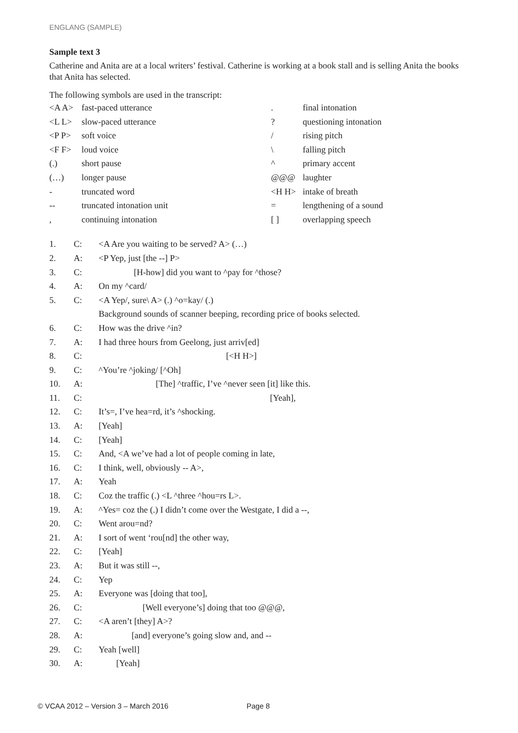ENGLANG (SAMPLE)
Sample text 3
Catherine and Anita are at a local writers’ festival. Catherine is working at a book stall and is selling Anita the books that Anita has selected.
The following symbols are used in the transcript:
| <A A> | fast-paced utterance | . | final intonation |
| <L L> | slow-paced utterance | ? | questioning intonation |
| <P P> | soft voice | / | rising pitch |
| <F F> | loud voice | \ | falling pitch |
| (.) | short pause | ^ | primary accent |
| (…) | longer pause | @@@ | laughter |
| - | truncated word | <H H> | intake of breath |
| -- | truncated intonation unit | = | lengthening of a sound |
| , | continuing intonation | [ ] | overlapping speech |
| 1. | C: | <A Are you waiting to be served? A> (…) |
| 2. | A: | <P Yep, just [the --] P> |
| 3. | C: | [H-how] did you want to ^pay for ^those? |
| 4. | A: | On my ^card/ |
| 5. | C: | <A Yep/, sure\ A> (.) ^o=kay/ (.) |
| | | Background sounds of scanner beeping, recording price of books selected. |
| 6. | C: | How was the drive ^in? |
| 7. | A: | I had three hours from Geelong, just arriv[ed] |
| 8. | C: | [<H H>] |
| 9. | C: | ^You’re ^joking/ [^Oh] |
| 10. | A: | [The] ^traffic, I’ve ^never seen [it] like this. |
| 11. | C: | [Yeah], |
| 12. | C: | It’s=, I’ve hea=rd, it’s ^shocking. |
| 13. | A: | [Yeah] |
| 14. | C: | [Yeah] |
| 15. | C: | And, <A we’ve had a lot of people coming in late, |
| 16. | C: | I think, well, obviously -- A>, |
| 17. | A: | Yeah |
| 18. | C: | Coz the traffic (.) <L ^three ^hou=rs L>. |
| 19. | A: | ^Yes= coz the (.) I didn’t come over the Westgate, I did a --, |
| 20. | C: | Went arou=nd? |
| 21. | A: | I sort of went ‘rou[nd] the other way, |
| 22. | C: | [Yeah] |
| 23. | A: | But it was still --, |
| 24. | C: | Yep |
| 25. | A: | Everyone was [doing that too], |
| 26. | C: | [Well everyone’s] doing that too @@@, |
| 27. | C: | <A aren’t [they] A>? |
| 28. | A: | [and] everyone’s going slow and, and -- |
| 29. | C: | Yeah [well] |
| 30. | A: | [Yeah] |
© VCAA 2012 – Version 3 – March 2016
Page 8